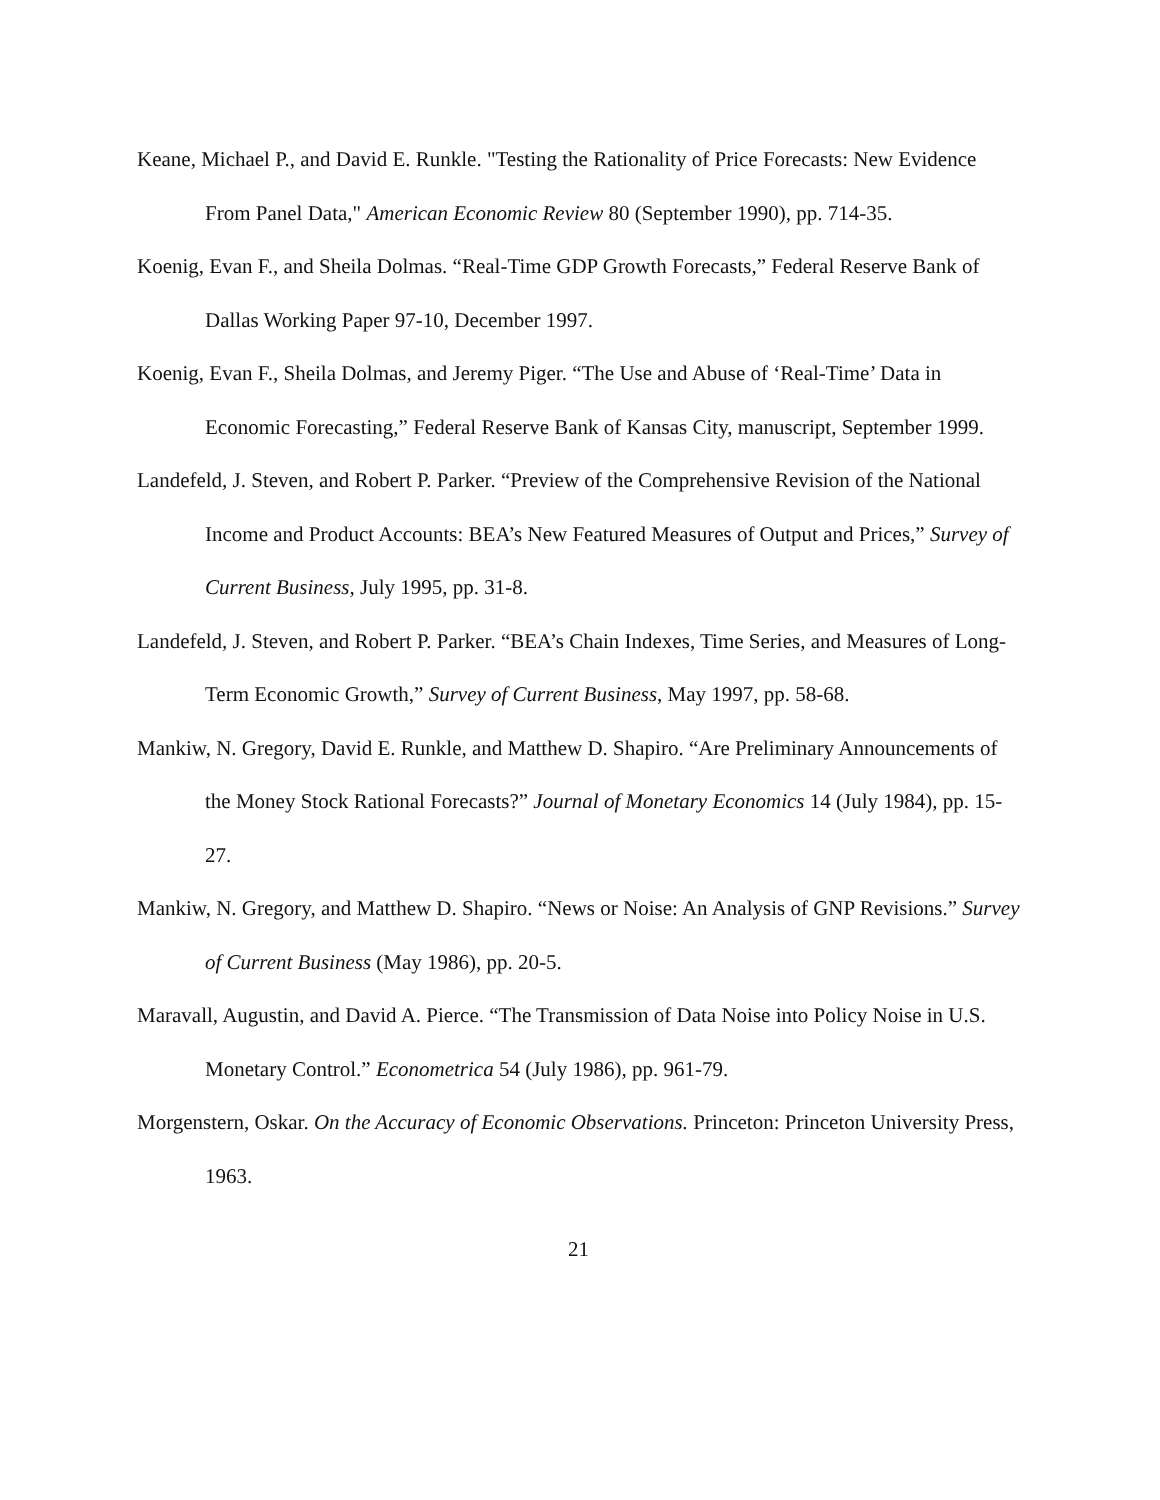Keane, Michael P., and David E. Runkle. "Testing the Rationality of Price Forecasts: New Evidence From Panel Data," American Economic Review 80 (September 1990), pp. 714-35.
Koenig, Evan F., and Sheila Dolmas. “Real-Time GDP Growth Forecasts,” Federal Reserve Bank of Dallas Working Paper 97-10, December 1997.
Koenig, Evan F., Sheila Dolmas, and Jeremy Piger. “The Use and Abuse of ‘Real-Time’ Data in Economic Forecasting,” Federal Reserve Bank of Kansas City, manuscript, September 1999.
Landefeld, J. Steven, and Robert P. Parker. “Preview of the Comprehensive Revision of the National Income and Product Accounts: BEA’s New Featured Measures of Output and Prices,” Survey of Current Business, July 1995, pp. 31-8.
Landefeld, J. Steven, and Robert P. Parker. “BEA’s Chain Indexes, Time Series, and Measures of Long-Term Economic Growth,” Survey of Current Business, May 1997, pp. 58-68.
Mankiw, N. Gregory, David E. Runkle, and Matthew D. Shapiro. “Are Preliminary Announcements of the Money Stock Rational Forecasts?” Journal of Monetary Economics 14 (July 1984), pp. 15-27.
Mankiw, N. Gregory, and Matthew D. Shapiro. “News or Noise: An Analysis of GNP Revisions.” Survey of Current Business (May 1986), pp. 20-5.
Maravall, Augustin, and David A. Pierce. “The Transmission of Data Noise into Policy Noise in U.S. Monetary Control.” Econometrica 54 (July 1986), pp. 961-79.
Morgenstern, Oskar. On the Accuracy of Economic Observations. Princeton: Princeton University Press, 1963.
21